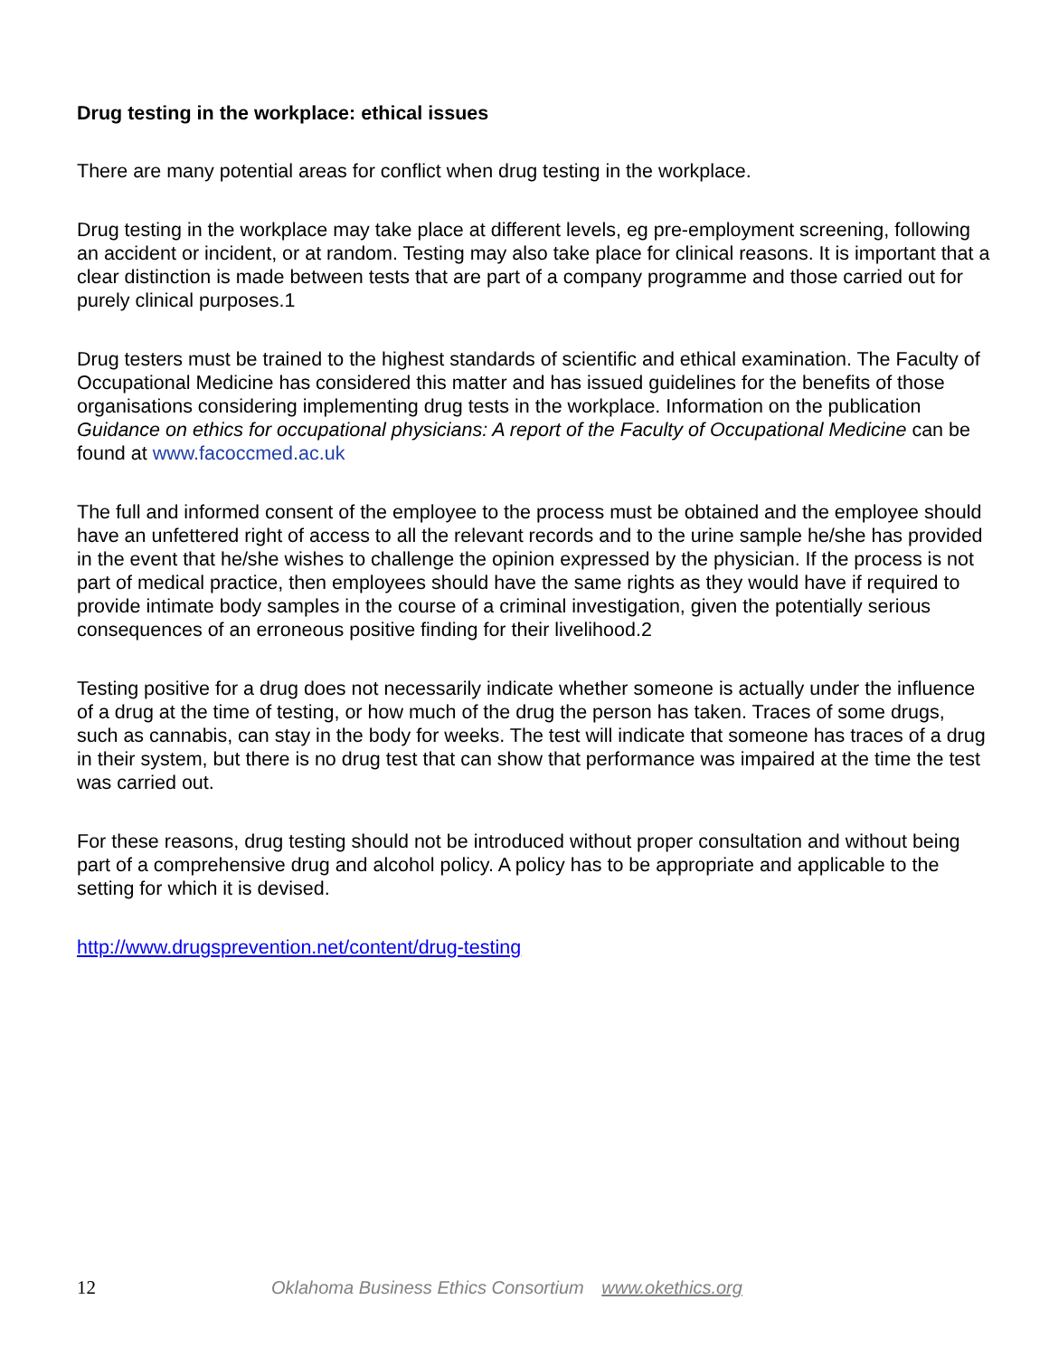Drug testing in the workplace: ethical issues
There are many potential areas for conflict when drug testing in the workplace.
Drug testing in the workplace may take place at different levels, eg pre-employment screening, following an accident or incident, or at random. Testing may also take place for clinical reasons. It is important that a clear distinction is made between tests that are part of a company programme and those carried out for purely clinical purposes.1
Drug testers must be trained to the highest standards of scientific and ethical examination. The Faculty of Occupational Medicine has considered this matter and has issued guidelines for the benefits of those organisations considering implementing drug tests in the workplace. Information on the publication Guidance on ethics for occupational physicians: A report of the Faculty of Occupational Medicine can be found at www.facoccmed.ac.uk
The full and informed consent of the employee to the process must be obtained and the employee should have an unfettered right of access to all the relevant records and to the urine sample he/she has provided in the event that he/she wishes to challenge the opinion expressed by the physician. If the process is not part of medical practice, then employees should have the same rights as they would have if required to provide intimate body samples in the course of a criminal investigation, given the potentially serious consequences of an erroneous positive finding for their livelihood.2
Testing positive for a drug does not necessarily indicate whether someone is actually under the influence of a drug at the time of testing, or how much of the drug the person has taken. Traces of some drugs, such as cannabis, can stay in the body for weeks. The test will indicate that someone has traces of a drug in their system, but there is no drug test that can show that performance was impaired at the time the test was carried out.
For these reasons, drug testing should not be introduced without proper consultation and without being part of a comprehensive drug and alcohol policy. A policy has to be appropriate and applicable to the setting for which it is devised.
http://www.drugsprevention.net/content/drug-testing
12
Oklahoma Business Ethics Consortium www.okethics.org